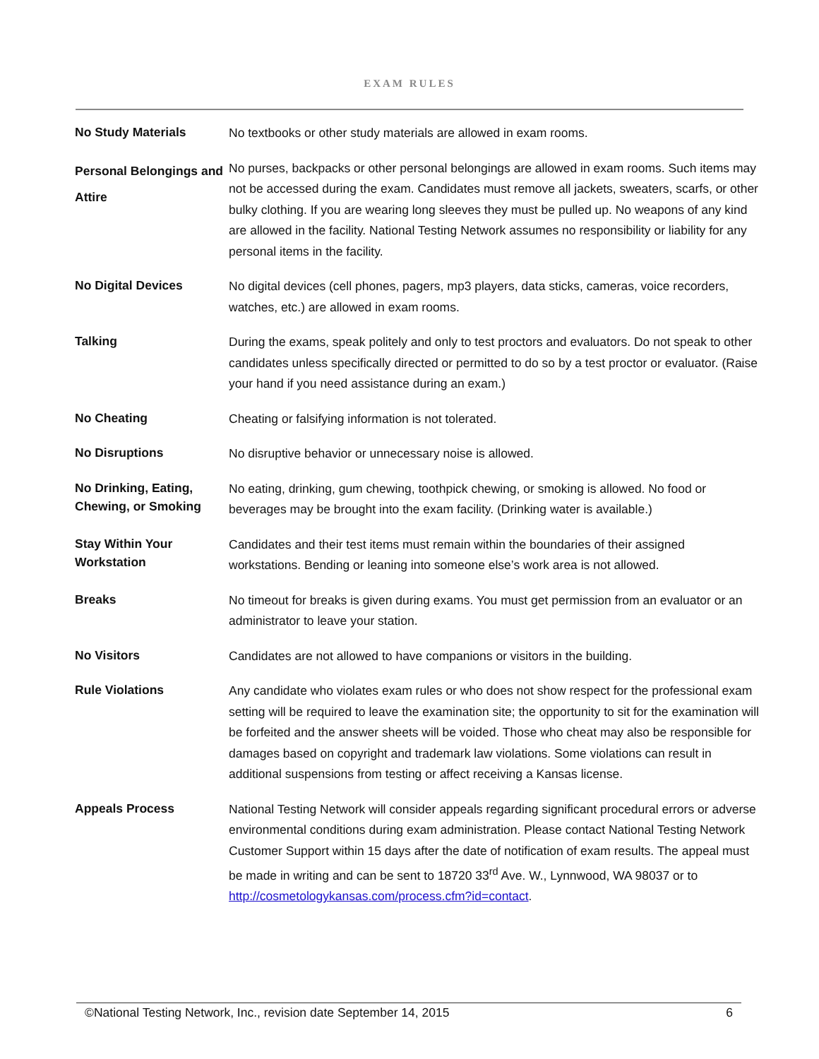EXAM RULES
| No Study Materials | No textbooks or other study materials are allowed in exam rooms. |
| Personal Belongings and Attire | No purses, backpacks or other personal belongings are allowed in exam rooms. Such items may not be accessed during the exam. Candidates must remove all jackets, sweaters, scarfs, or other bulky clothing. If you are wearing long sleeves they must be pulled up. No weapons of any kind are allowed in the facility. National Testing Network assumes no responsibility or liability for any personal items in the facility. |
| No Digital Devices | No digital devices (cell phones, pagers, mp3 players, data sticks, cameras, voice recorders, watches, etc.) are allowed in exam rooms. |
| Talking | During the exams, speak politely and only to test proctors and evaluators. Do not speak to other candidates unless specifically directed or permitted to do so by a test proctor or evaluator. (Raise your hand if you need assistance during an exam.) |
| No Cheating | Cheating or falsifying information is not tolerated. |
| No Disruptions | No disruptive behavior or unnecessary noise is allowed. |
| No Drinking, Eating, Chewing, or Smoking | No eating, drinking, gum chewing, toothpick chewing, or smoking is allowed. No food or beverages may be brought into the exam facility. (Drinking water is available.) |
| Stay Within Your Workstation | Candidates and their test items must remain within the boundaries of their assigned workstations. Bending or leaning into someone else’s work area is not allowed. |
| Breaks | No timeout for breaks is given during exams. You must get permission from an evaluator or an administrator to leave your station. |
| No Visitors | Candidates are not allowed to have companions or visitors in the building. |
| Rule Violations | Any candidate who violates exam rules or who does not show respect for the professional exam setting will be required to leave the examination site; the opportunity to sit for the examination will be forfeited and the answer sheets will be voided. Those who cheat may also be responsible for damages based on copyright and trademark law violations. Some violations can result in additional suspensions from testing or affect receiving a Kansas license. |
| Appeals Process | National Testing Network will consider appeals regarding significant procedural errors or adverse environmental conditions during exam administration. Please contact National Testing Network Customer Support within 15 days after the date of notification of exam results. The appeal must be made in writing and can be sent to 18720 33<sup>rd</sup> Ave. W., Lynnwood, WA 98037 or to http://cosmetologykansas.com/process.cfm?id=contact . |
©National Testing Network, Inc., revision date September 14, 2015 6